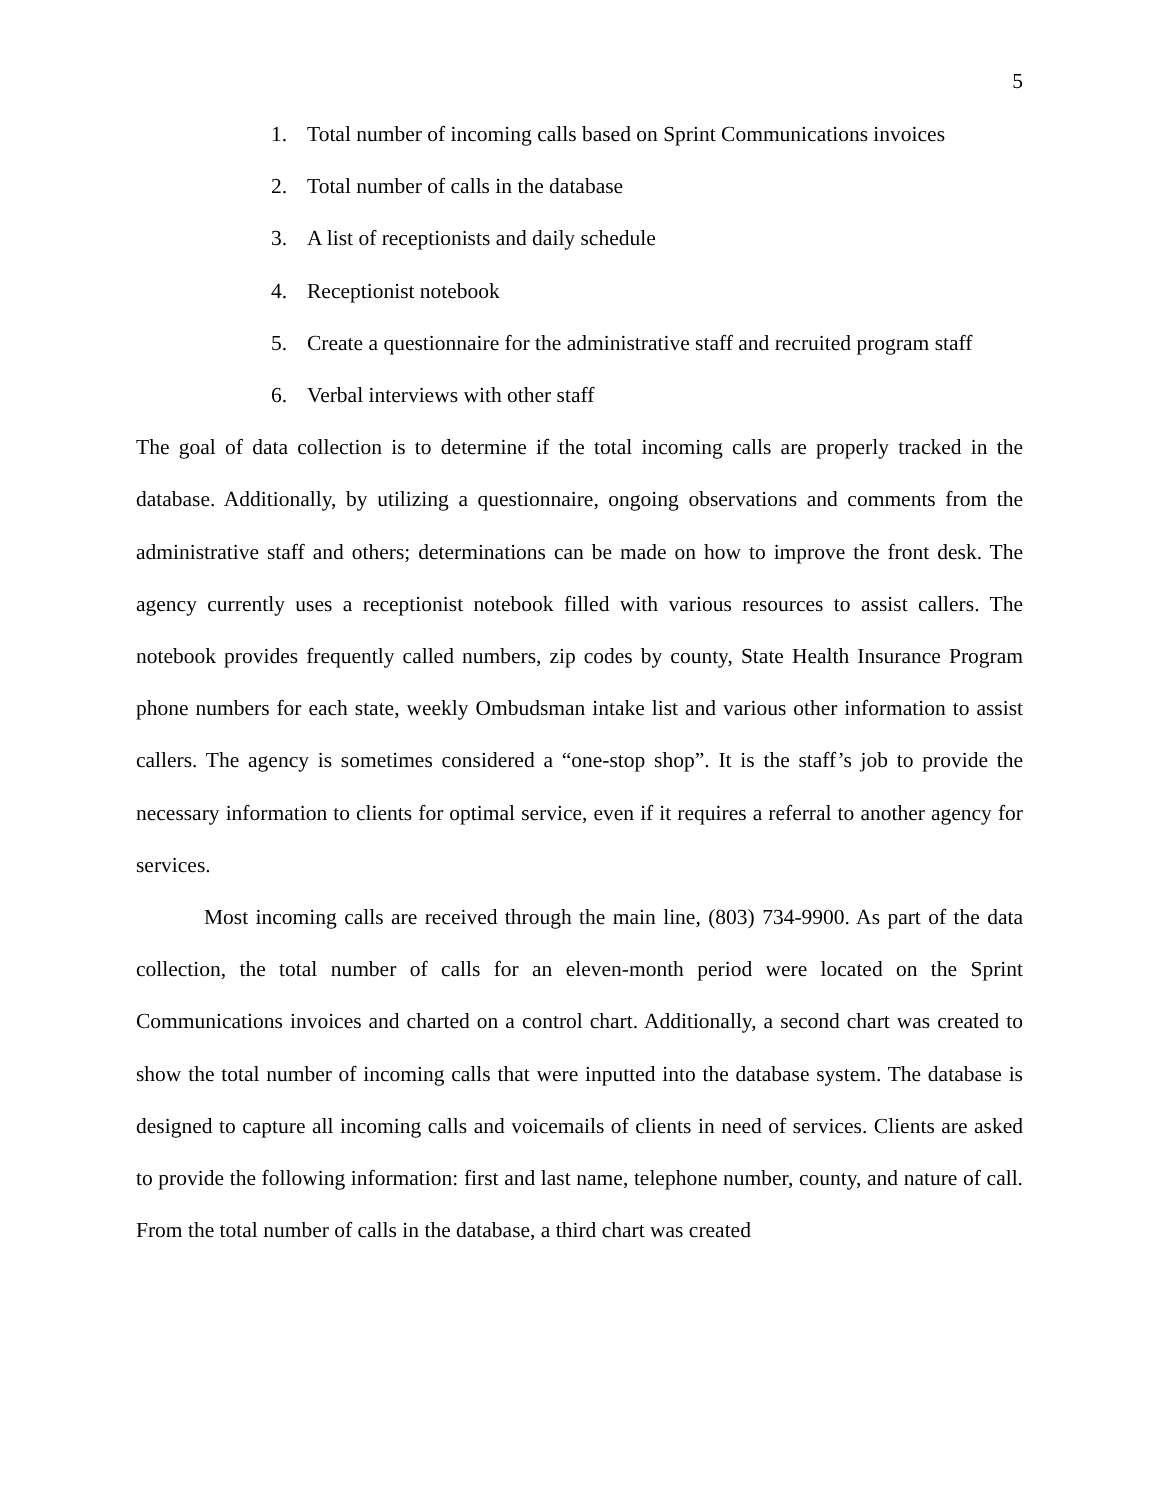5
1. Total number of incoming calls based on Sprint Communications invoices
2. Total number of calls in the database
3. A list of receptionists and daily schedule
4. Receptionist notebook
5. Create a questionnaire for the administrative staff and recruited program staff
6. Verbal interviews with other staff
The goal of data collection is to determine if the total incoming calls are properly tracked in the database. Additionally, by utilizing a questionnaire, ongoing observations and comments from the administrative staff and others; determinations can be made on how to improve the front desk. The agency currently uses a receptionist notebook filled with various resources to assist callers. The notebook provides frequently called numbers, zip codes by county, State Health Insurance Program phone numbers for each state, weekly Ombudsman intake list and various other information to assist callers. The agency is sometimes considered a “one-stop shop”. It is the staff’s job to provide the necessary information to clients for optimal service, even if it requires a referral to another agency for services.
Most incoming calls are received through the main line, (803) 734-9900. As part of the data collection, the total number of calls for an eleven-month period were located on the Sprint Communications invoices and charted on a control chart. Additionally, a second chart was created to show the total number of incoming calls that were inputted into the database system. The database is designed to capture all incoming calls and voicemails of clients in need of services. Clients are asked to provide the following information: first and last name, telephone number, county, and nature of call. From the total number of calls in the database, a third chart was created